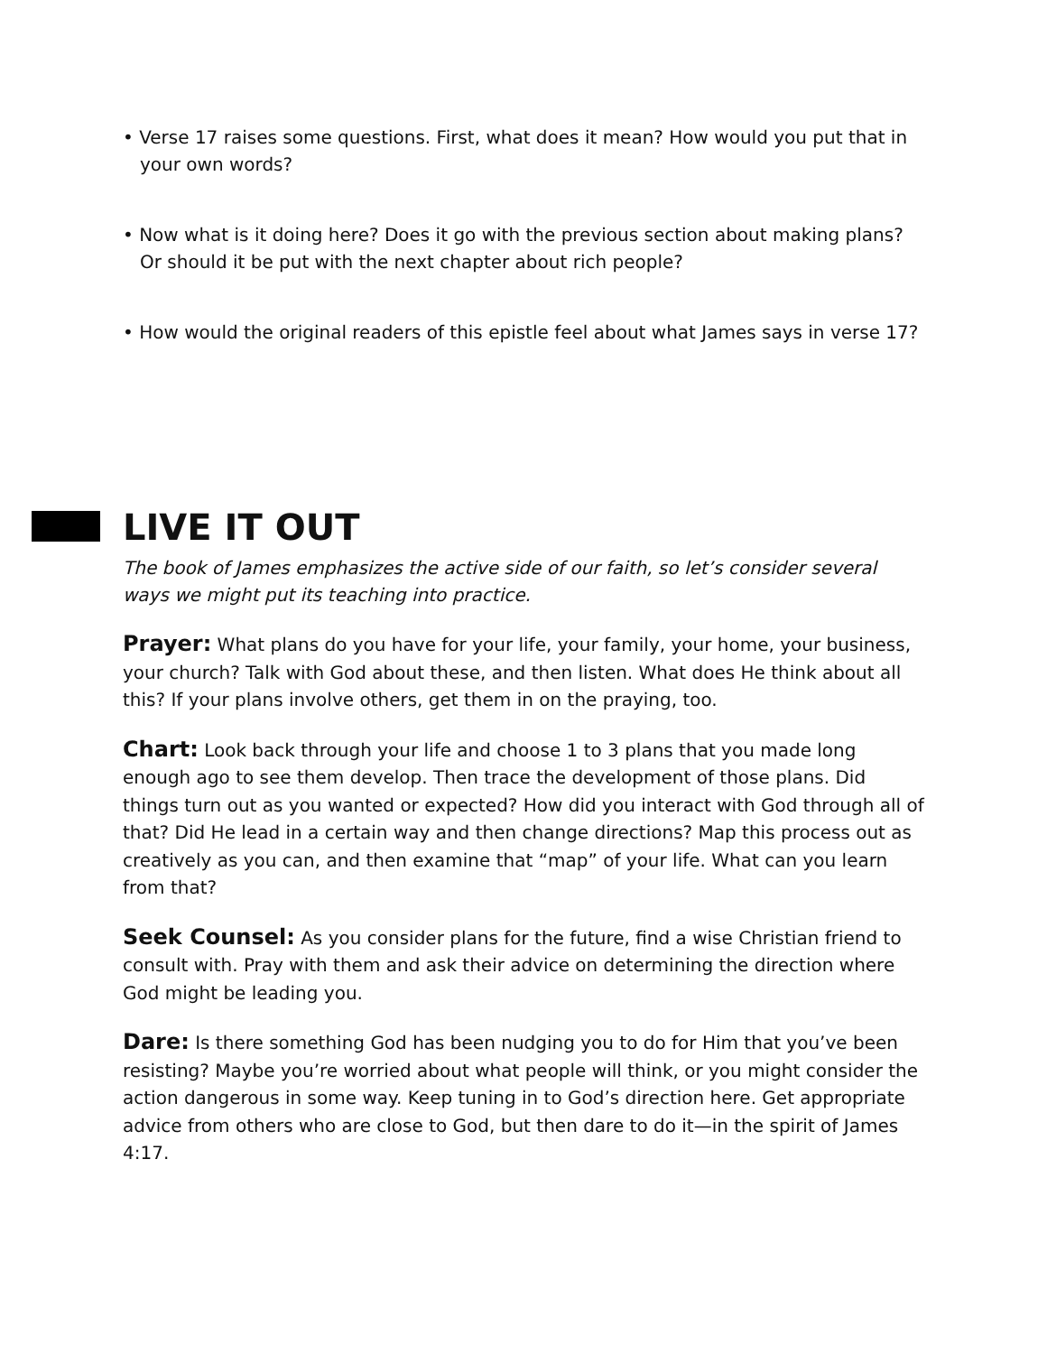• Verse 17 raises some questions. First, what does it mean? How would you put that in your own words?
• Now what is it doing here? Does it go with the previous section about making plans? Or should it be put with the next chapter about rich people?
• How would the original readers of this epistle feel about what James says in verse 17?
LIVE IT OUT
The book of James emphasizes the active side of our faith, so let’s consider several ways we might put its teaching into practice.
Prayer: What plans do you have for your life, your family, your home, your business, your church? Talk with God about these, and then listen. What does He think about all this? If your plans involve others, get them in on the praying, too.
Chart: Look back through your life and choose 1 to 3 plans that you made long enough ago to see them develop. Then trace the development of those plans. Did things turn out as you wanted or expected? How did you interact with God through all of that? Did He lead in a certain way and then change directions? Map this process out as creatively as you can, and then examine that “map” of your life. What can you learn from that?
Seek Counsel: As you consider plans for the future, find a wise Christian friend to consult with. Pray with them and ask their advice on determining the direction where God might be leading you.
Dare: Is there something God has been nudging you to do for Him that you’ve been resisting? Maybe you’re worried about what people will think, or you might consider the action dangerous in some way. Keep tuning in to God’s direction here. Get appropriate advice from others who are close to God, but then dare to do it—in the spirit of James 4:17.